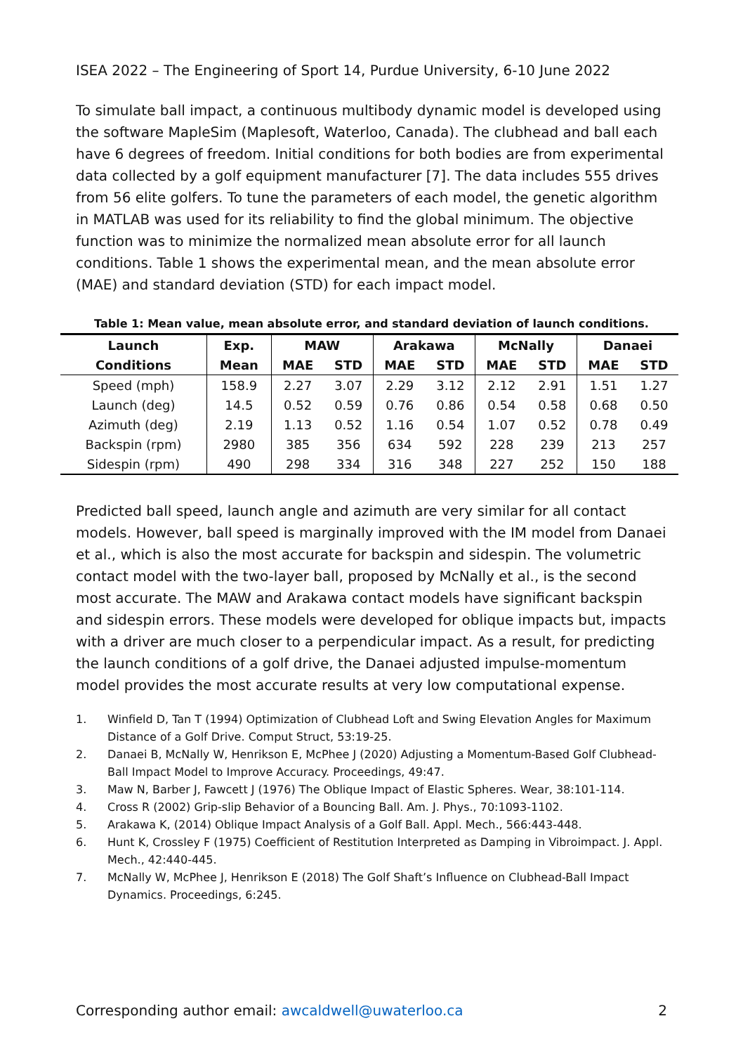ISEA 2022 – The Engineering of Sport 14, Purdue University, 6-10 June 2022
To simulate ball impact, a continuous multibody dynamic model is developed using the software MapleSim (Maplesoft, Waterloo, Canada). The clubhead and ball each have 6 degrees of freedom. Initial conditions for both bodies are from experimental data collected by a golf equipment manufacturer [7]. The data includes 555 drives from 56 elite golfers. To tune the parameters of each model, the genetic algorithm in MATLAB was used for its reliability to find the global minimum. The objective function was to minimize the normalized mean absolute error for all launch conditions. Table 1 shows the experimental mean, and the mean absolute error (MAE) and standard deviation (STD) for each impact model.
Table 1: Mean value, mean absolute error, and standard deviation of launch conditions.
| Launch | Exp. | MAW | | Arakawa | | McNally | | Danaei | |
| --- | --- | --- | --- | --- | --- | --- | --- | --- | --- |
| Conditions | Mean | MAE | STD | MAE | STD | MAE | STD | MAE | STD |
| Speed (mph) | 158.9 | 2.27 | 3.07 | 2.29 | 3.12 | 2.12 | 2.91 | 1.51 | 1.27 |
| Launch (deg) | 14.5 | 0.52 | 0.59 | 0.76 | 0.86 | 0.54 | 0.58 | 0.68 | 0.50 |
| Azimuth (deg) | 2.19 | 1.13 | 0.52 | 1.16 | 0.54 | 1.07 | 0.52 | 0.78 | 0.49 |
| Backspin (rpm) | 2980 | 385 | 356 | 634 | 592 | 228 | 239 | 213 | 257 |
| Sidespin (rpm) | 490 | 298 | 334 | 316 | 348 | 227 | 252 | 150 | 188 |
Predicted ball speed, launch angle and azimuth are very similar for all contact models. However, ball speed is marginally improved with the IM model from Danaei et al., which is also the most accurate for backspin and sidespin. The volumetric contact model with the two-layer ball, proposed by McNally et al., is the second most accurate. The MAW and Arakawa contact models have significant backspin and sidespin errors. These models were developed for oblique impacts but, impacts with a driver are much closer to a perpendicular impact. As a result, for predicting the launch conditions of a golf drive, the Danaei adjusted impulse-momentum model provides the most accurate results at very low computational expense.
1. Winfield D, Tan T (1994) Optimization of Clubhead Loft and Swing Elevation Angles for Maximum Distance of a Golf Drive. Comput Struct, 53:19-25.
2. Danaei B, McNally W, Henrikson E, McPhee J (2020) Adjusting a Momentum-Based Golf Clubhead-Ball Impact Model to Improve Accuracy. Proceedings, 49:47.
3. Maw N, Barber J, Fawcett J (1976) The Oblique Impact of Elastic Spheres. Wear, 38:101-114.
4. Cross R (2002) Grip-slip Behavior of a Bouncing Ball. Am. J. Phys., 70:1093-1102.
5. Arakawa K, (2014) Oblique Impact Analysis of a Golf Ball. Appl. Mech., 566:443-448.
6. Hunt K, Crossley F (1975) Coefficient of Restitution Interpreted as Damping in Vibroimpact. J. Appl. Mech., 42:440-445.
7. McNally W, McPhee J, Henrikson E (2018) The Golf Shaft’s Influence on Clubhead-Ball Impact Dynamics. Proceedings, 6:245.
Corresponding author email: awcaldwell@uwaterloo.ca 2